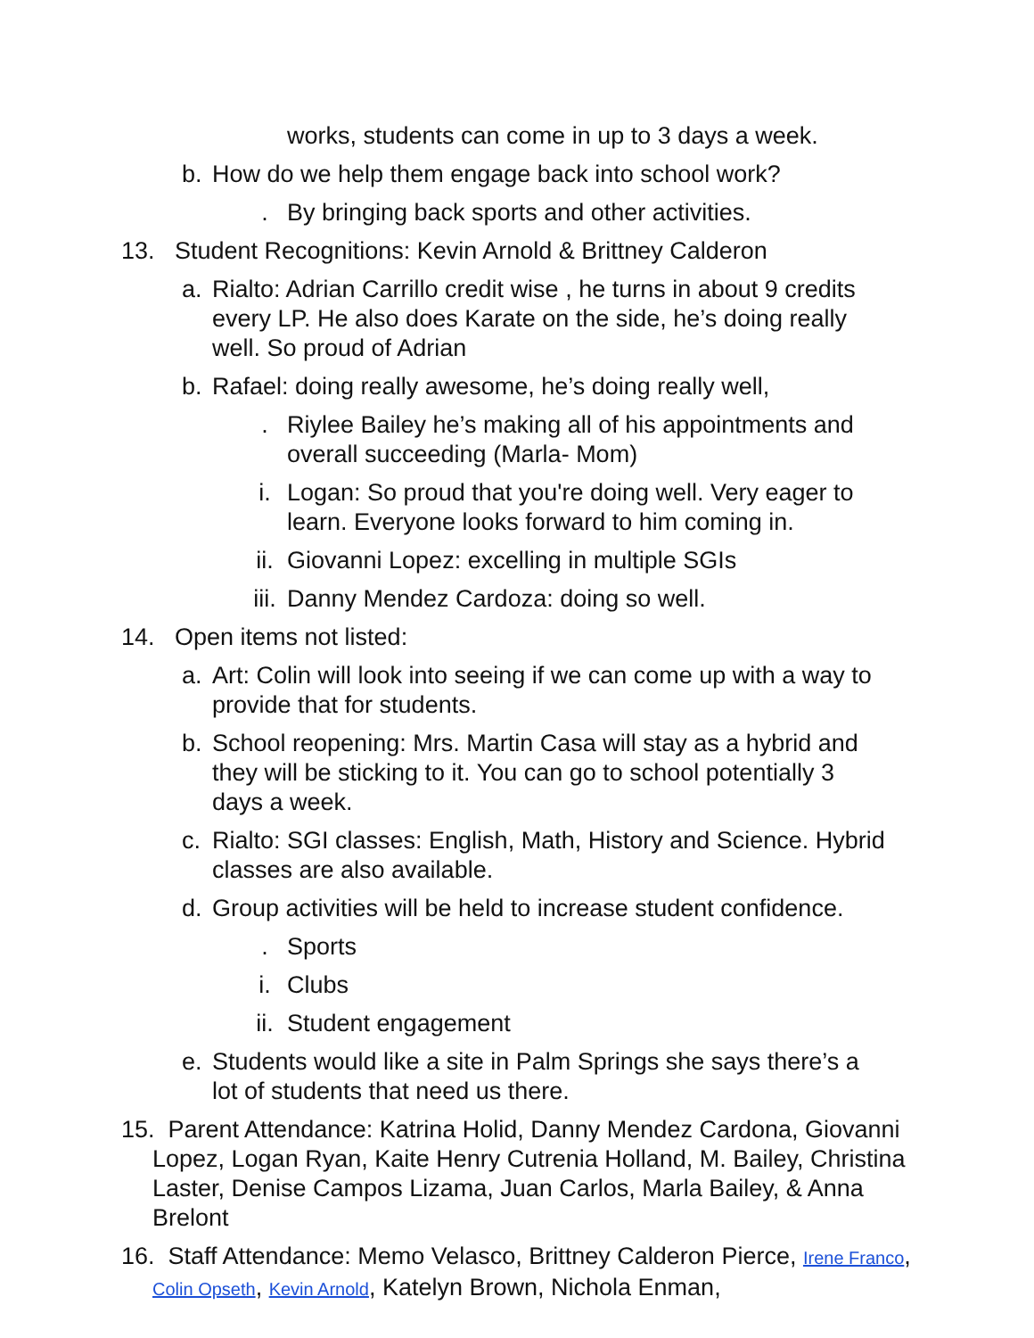works, students can come in up to 3 days a week.
b. How do we help them engage back into school work?
. By bringing back sports and other activities.
13. Student Recognitions: Kevin Arnold & Brittney Calderon
a. Rialto: Adrian Carrillo credit wise , he turns in about 9 credits every LP. He also does Karate on the side, he’s doing really well. So proud of Adrian
b. Rafael: doing really awesome, he’s doing really well,
. Riylee Bailey he’s making all of his appointments and overall succeeding (Marla- Mom)
i. Logan: So proud that you're doing well. Very eager to learn. Everyone looks forward to him coming in.
ii. Giovanni Lopez: excelling in multiple SGIs
iii. Danny Mendez Cardoza: doing so well.
14. Open items not listed:
a. Art: Colin will look into seeing if we can come up with a way to provide that for students.
b. School reopening: Mrs. Martin Casa will stay as a hybrid and they will be sticking to it. You can go to school potentially 3 days a week.
c. Rialto: SGI classes: English, Math, History and Science. Hybrid classes are also available.
d. Group activities will be held to increase student confidence.
. Sports
i. Clubs
ii. Student engagement
e. Students would like a site in Palm Springs she says there’s a lot of students that need us there.
15. Parent Attendance: Katrina Holid, Danny Mendez Cardona, Giovanni Lopez, Logan Ryan, Kaite Henry Cutrenia Holland, M. Bailey, Christina Laster, Denise Campos Lizama, Juan Carlos, Marla Bailey, & Anna Brelont
16. Staff Attendance: Memo Velasco, Brittney Calderon Pierce, Irene Franco, Colin Opseth, Kevin Arnold, Katelyn Brown, Nichola Enman,